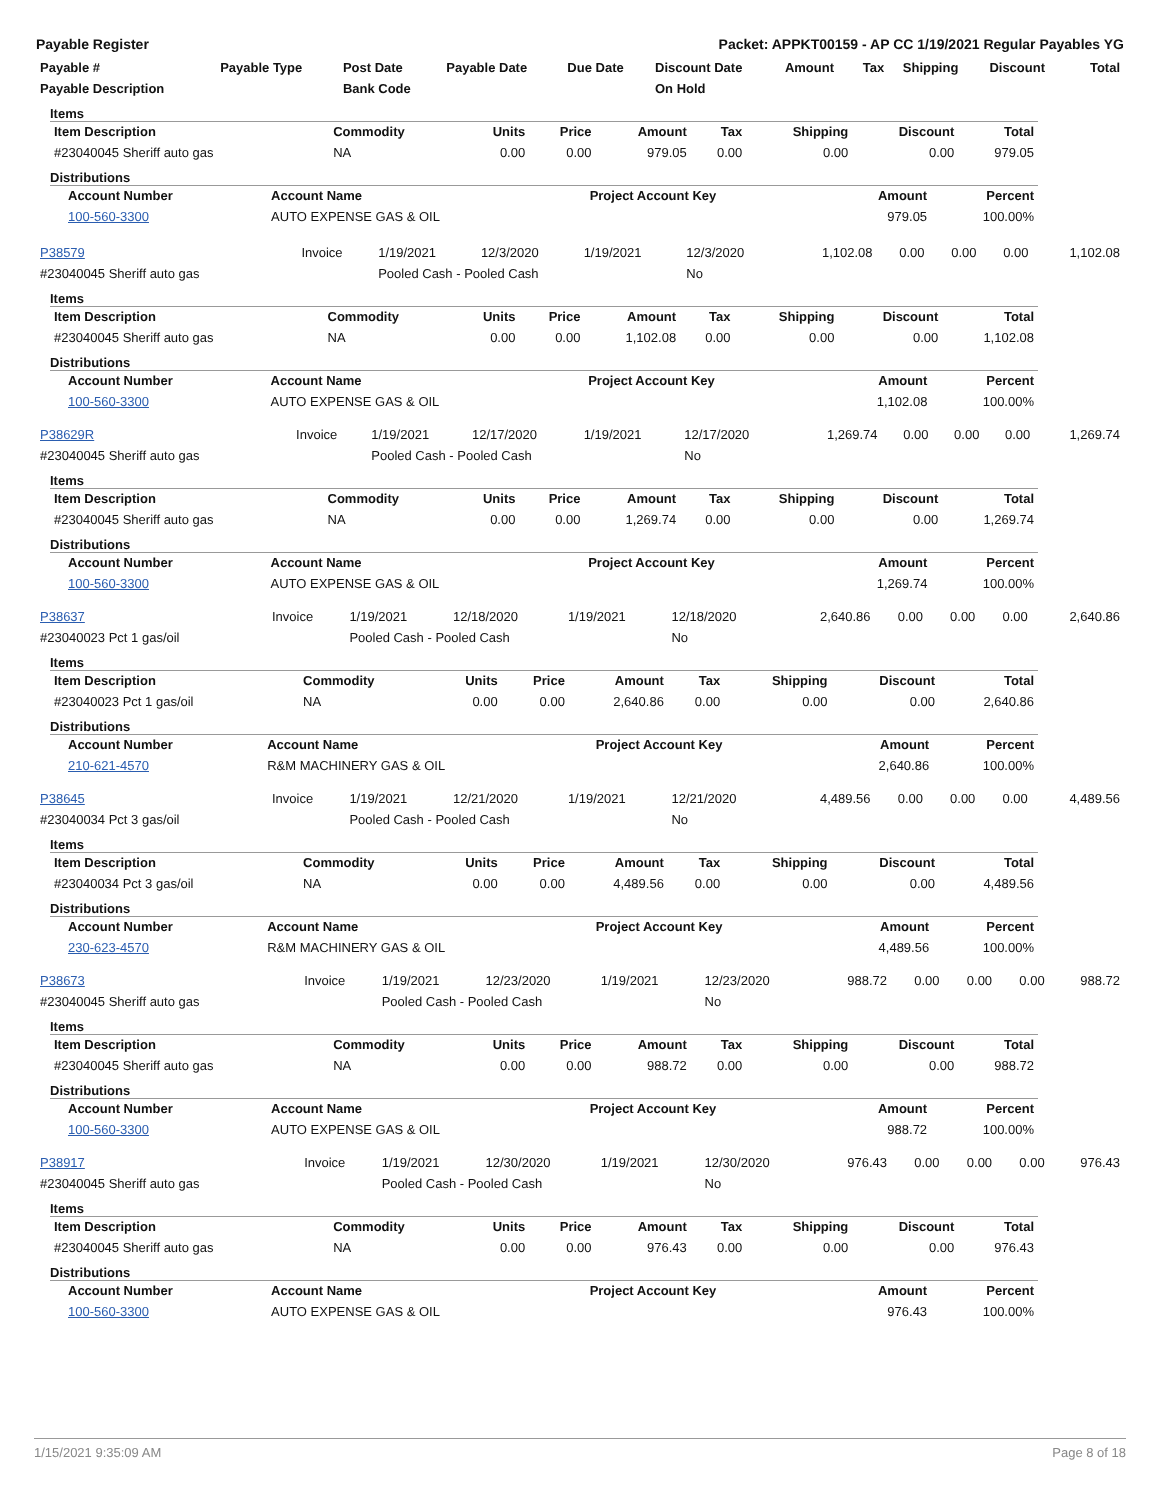Payable Register Packet: APPKT00159 - AP CC 1/19/2021 Regular Payables YG
| Payable # | Payable Type | Post Date | Payable Date | Due Date | Discount Date | Amount | Tax | Shipping | Discount | Total |
| --- | --- | --- | --- | --- | --- | --- | --- | --- | --- | --- |
| Payable Description | | Bank Code | | | On Hold | | | | | |
Items
| Item Description | Commodity | Units | Price | Amount | Tax | Shipping | Discount | Total |
| --- | --- | --- | --- | --- | --- | --- | --- | --- |
| #23040045 Sheriff auto gas | NA | 0.00 | 0.00 | 979.05 | 0.00 | 0.00 | 0.00 | 979.05 |
Distributions
| Account Number | Account Name | Project Account Key | Amount | Percent |
| --- | --- | --- | --- | --- |
| 100-560-3300 | AUTO EXPENSE GAS & OIL | | 979.05 | 100.00% |
| P38579 | Invoice | 1/19/2021 | 12/3/2020 | 1/19/2021 | 12/3/2020 | 1,102.08 | 0.00 | 0.00 | 0.00 | 1,102.08 |
| #23040045 Sheriff auto gas | | Pooled Cash - Pooled Cash | | | No | | | | | |
Items
| Item Description | Commodity | Units | Price | Amount | Tax | Shipping | Discount | Total |
| --- | --- | --- | --- | --- | --- | --- | --- | --- |
| #23040045 Sheriff auto gas | NA | 0.00 | 0.00 | 1,102.08 | 0.00 | 0.00 | 0.00 | 1,102.08 |
Distributions
| Account Number | Account Name | Project Account Key | Amount | Percent |
| --- | --- | --- | --- | --- |
| 100-560-3300 | AUTO EXPENSE GAS & OIL | | 1,102.08 | 100.00% |
| P38629R | Invoice | 1/19/2021 | 12/17/2020 | 1/19/2021 | 12/17/2020 | 1,269.74 | 0.00 | 0.00 | 0.00 | 1,269.74 |
| #23040045 Sheriff auto gas | | Pooled Cash - Pooled Cash | | | No | | | | | |
Items
| Item Description | Commodity | Units | Price | Amount | Tax | Shipping | Discount | Total |
| --- | --- | --- | --- | --- | --- | --- | --- | --- |
| #23040045 Sheriff auto gas | NA | 0.00 | 0.00 | 1,269.74 | 0.00 | 0.00 | 0.00 | 1,269.74 |
Distributions
| Account Number | Account Name | Project Account Key | Amount | Percent |
| --- | --- | --- | --- | --- |
| 100-560-3300 | AUTO EXPENSE GAS & OIL | | 1,269.74 | 100.00% |
| P38637 | Invoice | 1/19/2021 | 12/18/2020 | 1/19/2021 | 12/18/2020 | 2,640.86 | 0.00 | 0.00 | 0.00 | 2,640.86 |
| #23040023 Pct 1 gas/oil | | Pooled Cash - Pooled Cash | | | No | | | | | |
Items
| Item Description | Commodity | Units | Price | Amount | Tax | Shipping | Discount | Total |
| --- | --- | --- | --- | --- | --- | --- | --- | --- |
| #23040023 Pct 1 gas/oil | NA | 0.00 | 0.00 | 2,640.86 | 0.00 | 0.00 | 0.00 | 2,640.86 |
Distributions
| Account Number | Account Name | Project Account Key | Amount | Percent |
| --- | --- | --- | --- | --- |
| 210-621-4570 | R&M MACHINERY GAS & OIL | | 2,640.86 | 100.00% |
| P38645 | Invoice | 1/19/2021 | 12/21/2020 | 1/19/2021 | 12/21/2020 | 4,489.56 | 0.00 | 0.00 | 0.00 | 4,489.56 |
| #23040034 Pct 3 gas/oil | | Pooled Cash - Pooled Cash | | | No | | | | | |
Items
| Item Description | Commodity | Units | Price | Amount | Tax | Shipping | Discount | Total |
| --- | --- | --- | --- | --- | --- | --- | --- | --- |
| #23040034 Pct 3 gas/oil | NA | 0.00 | 0.00 | 4,489.56 | 0.00 | 0.00 | 0.00 | 4,489.56 |
Distributions
| Account Number | Account Name | Project Account Key | Amount | Percent |
| --- | --- | --- | --- | --- |
| 230-623-4570 | R&M MACHINERY GAS & OIL | | 4,489.56 | 100.00% |
| P38673 | Invoice | 1/19/2021 | 12/23/2020 | 1/19/2021 | 12/23/2020 | 988.72 | 0.00 | 0.00 | 0.00 | 988.72 |
| #23040045 Sheriff auto gas | | Pooled Cash - Pooled Cash | | | No | | | | | |
Items
| Item Description | Commodity | Units | Price | Amount | Tax | Shipping | Discount | Total |
| --- | --- | --- | --- | --- | --- | --- | --- | --- |
| #23040045 Sheriff auto gas | NA | 0.00 | 0.00 | 988.72 | 0.00 | 0.00 | 0.00 | 988.72 |
Distributions
| Account Number | Account Name | Project Account Key | Amount | Percent |
| --- | --- | --- | --- | --- |
| 100-560-3300 | AUTO EXPENSE GAS & OIL | | 988.72 | 100.00% |
| P38917 | Invoice | 1/19/2021 | 12/30/2020 | 1/19/2021 | 12/30/2020 | 976.43 | 0.00 | 0.00 | 0.00 | 976.43 |
| #23040045 Sheriff auto gas | | Pooled Cash - Pooled Cash | | | No | | | | | |
Items
| Item Description | Commodity | Units | Price | Amount | Tax | Shipping | Discount | Total |
| --- | --- | --- | --- | --- | --- | --- | --- | --- |
| #23040045 Sheriff auto gas | NA | 0.00 | 0.00 | 976.43 | 0.00 | 0.00 | 0.00 | 976.43 |
Distributions
| Account Number | Account Name | Project Account Key | Amount | Percent |
| --- | --- | --- | --- | --- |
| 100-560-3300 | AUTO EXPENSE GAS & OIL | | 976.43 | 100.00% |
1/15/2021 9:35:09 AM Page 8 of 18